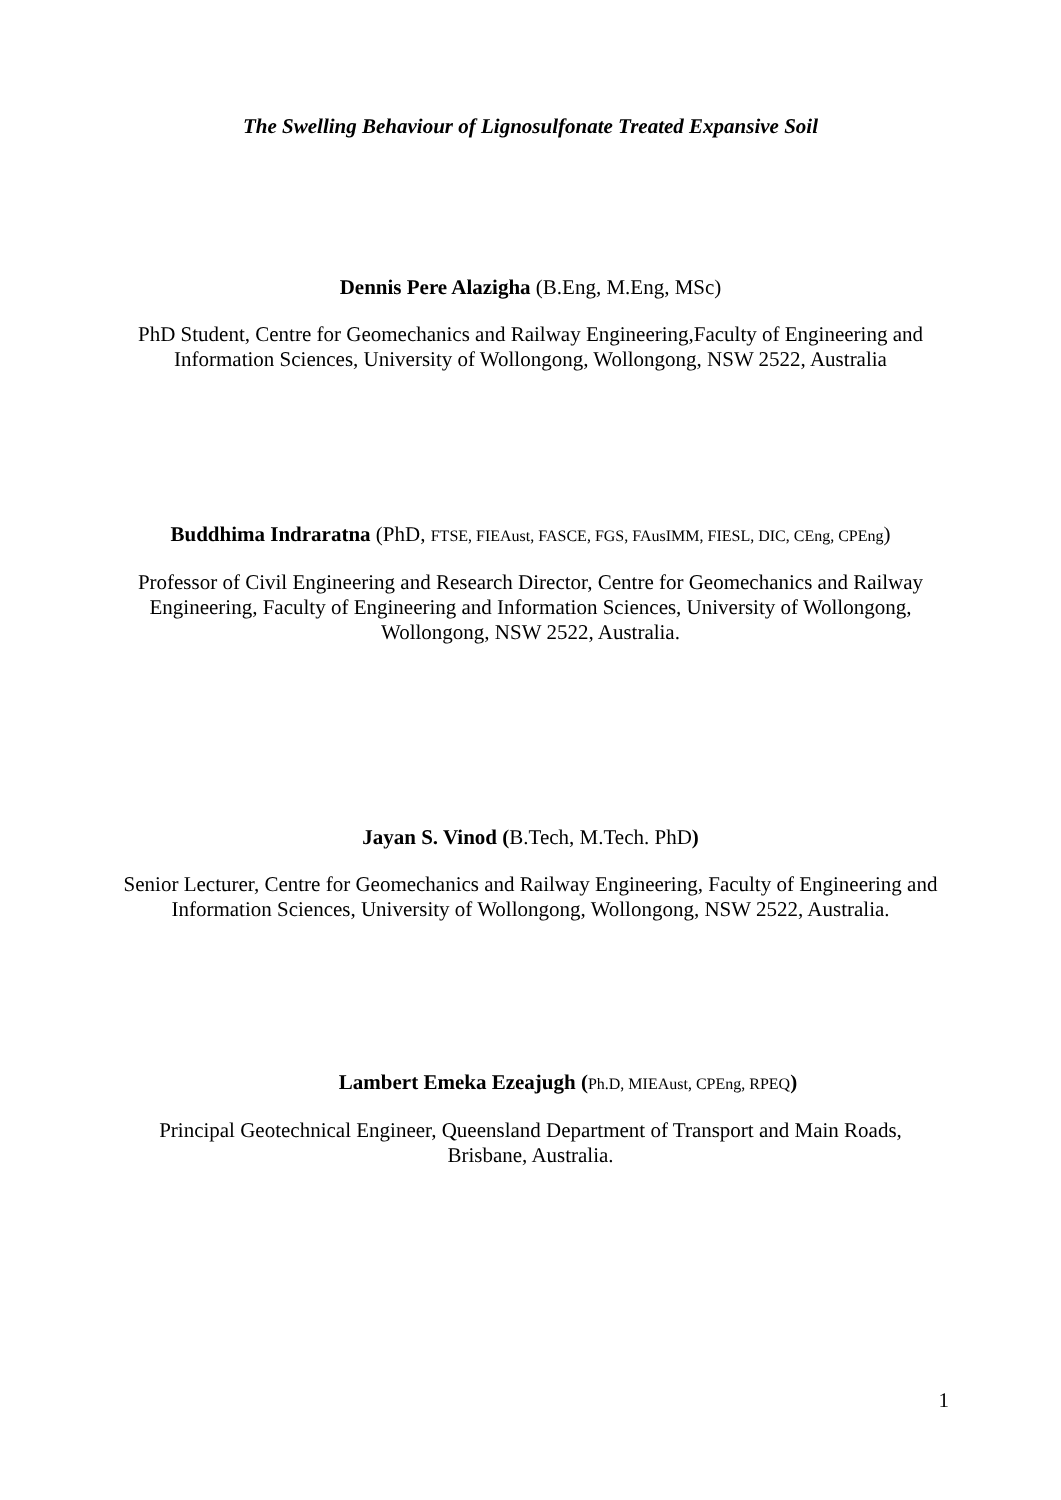The Swelling Behaviour of Lignosulfonate Treated Expansive Soil
Dennis Pere Alazigha (B.Eng, M.Eng, MSc)
PhD Student, Centre for Geomechanics and Railway Engineering,Faculty of Engineering and Information Sciences, University of Wollongong, Wollongong, NSW 2522, Australia
Buddhima Indraratna (PhD, FTSE, FIEAust, FASCE, FGS, FAusIMM, FIESL, DIC, CEng, CPEng)
Professor of Civil Engineering and Research Director, Centre for Geomechanics and Railway Engineering, Faculty of Engineering and Information Sciences, University of Wollongong, Wollongong, NSW 2522, Australia.
Jayan S. Vinod (B.Tech, M.Tech. PhD)
Senior Lecturer, Centre for Geomechanics and Railway Engineering, Faculty of Engineering and Information Sciences, University of Wollongong, Wollongong, NSW 2522, Australia.
Lambert Emeka Ezeajugh (Ph.D, MIEAust, CPEng, RPEQ)
Principal Geotechnical Engineer, Queensland Department of Transport and Main Roads, Brisbane, Australia.
1